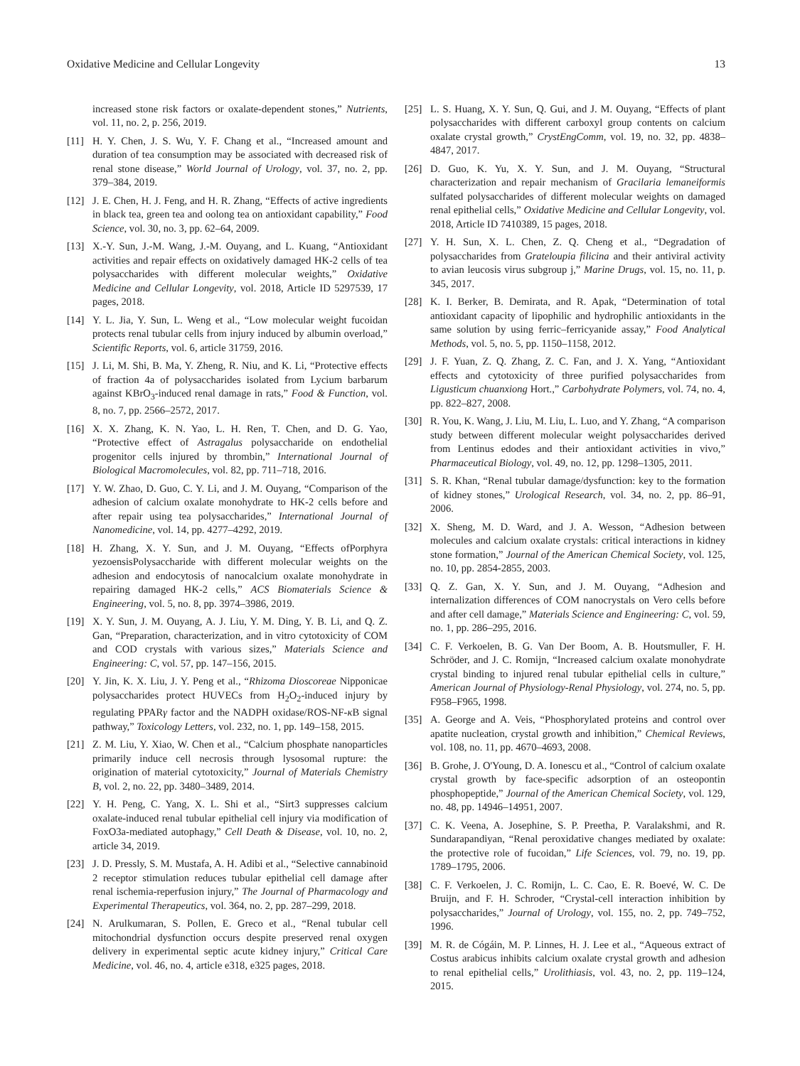Oxidative Medicine and Cellular Longevity 13
increased stone risk factors or oxalate-dependent stones,” Nutrients, vol. 11, no. 2, p. 256, 2019.
[11] H. Y. Chen, J. S. Wu, Y. F. Chang et al., “Increased amount and duration of tea consumption may be associated with decreased risk of renal stone disease,” World Journal of Urology, vol. 37, no. 2, pp. 379–384, 2019.
[12] J. E. Chen, H. J. Feng, and H. R. Zhang, “Effects of active ingredients in black tea, green tea and oolong tea on antioxidant capability,” Food Science, vol. 30, no. 3, pp. 62–64, 2009.
[13] X.-Y. Sun, J.-M. Wang, J.-M. Ouyang, and L. Kuang, “Antioxidant activities and repair effects on oxidatively damaged HK-2 cells of tea polysaccharides with different molecular weights,” Oxidative Medicine and Cellular Longevity, vol. 2018, Article ID 5297539, 17 pages, 2018.
[14] Y. L. Jia, Y. Sun, L. Weng et al., “Low molecular weight fucoidan protects renal tubular cells from injury induced by albumin overload,” Scientific Reports, vol. 6, article 31759, 2016.
[15] J. Li, M. Shi, B. Ma, Y. Zheng, R. Niu, and K. Li, “Protective effects of fraction 4a of polysaccharides isolated from Lycium barbarum against KBrO<sub>3</sub>-induced renal damage in rats,” Food & Function, vol. 8, no. 7, pp. 2566–2572, 2017.
[16] X. X. Zhang, K. N. Yao, L. H. Ren, T. Chen, and D. G. Yao, “Protective effect of Astragalus polysaccharide on endothelial progenitor cells injured by thrombin,” International Journal of Biological Macromolecules, vol. 82, pp. 711–718, 2016.
[17] Y. W. Zhao, D. Guo, C. Y. Li, and J. M. Ouyang, “Comparison of the adhesion of calcium oxalate monohydrate to HK-2 cells before and after repair using tea polysaccharides,” International Journal of Nanomedicine, vol. 14, pp. 4277–4292, 2019.
[18] H. Zhang, X. Y. Sun, and J. M. Ouyang, “Effects ofPorphyra yezoensisPolysaccharide with different molecular weights on the adhesion and endocytosis of nanocalcium oxalate monohydrate in repairing damaged HK-2 cells,” ACS Biomaterials Science & Engineering, vol. 5, no. 8, pp. 3974–3986, 2019.
[19] X. Y. Sun, J. M. Ouyang, A. J. Liu, Y. M. Ding, Y. B. Li, and Q. Z. Gan, “Preparation, characterization, and in vitro cytotoxicity of COM and COD crystals with various sizes,” Materials Science and Engineering: C, vol. 57, pp. 147–156, 2015.
[20] Y. Jin, K. X. Liu, J. Y. Peng et al., “Rhizoma Dioscoreae Nipponicae polysaccharides protect HUVECs from H<sub>2</sub>O<sub>2</sub>-induced injury by regulating PPARγ factor and the NADPH oxidase/ROS-NF-κ B signal pathway,” Toxicology Letters, vol. 232, no. 1, pp. 149–158, 2015.
[21] Z. M. Liu, Y. Xiao, W. Chen et al., “Calcium phosphate nanoparticles primarily induce cell necrosis through lysosomal rupture: the origination of material cytotoxicity,” Journal of Materials Chemistry B, vol. 2, no. 22, pp. 3480–3489, 2014.
[22] Y. H. Peng, C. Yang, X. L. Shi et al., “Sirt3 suppresses calcium oxalate-induced renal tubular epithelial cell injury via modification of FoxO3a-mediated autophagy,” Cell Death & Disease, vol. 10, no. 2, article 34, 2019.
[23] J. D. Pressly, S. M. Mustafa, A. H. Adibi et al., “Selective cannabinoid 2 receptor stimulation reduces tubular epithelial cell damage after renal ischemia-reperfusion injury,” The Journal of Pharmacology and Experimental Therapeutics, vol. 364, no. 2, pp. 287–299, 2018.
[24] N. Arulkumaran, S. Pollen, E. Greco et al., “Renal tubular cell mitochondrial dysfunction occurs despite preserved renal oxygen delivery in experimental septic acute kidney injury,” Critical Care Medicine, vol. 46, no. 4, article e318, e325 pages, 2018.
[25] L. S. Huang, X. Y. Sun, Q. Gui, and J. M. Ouyang, “Effects of plant polysaccharides with different carboxyl group contents on calcium oxalate crystal growth,” CrystEngComm, vol. 19, no. 32, pp. 4838–4847, 2017.
[26] D. Guo, K. Yu, X. Y. Sun, and J. M. Ouyang, “Structural characterization and repair mechanism of Gracilaria lemaneiformis sulfated polysaccharides of different molecular weights on damaged renal epithelial cells,” Oxidative Medicine and Cellular Longevity, vol. 2018, Article ID 7410389, 15 pages, 2018.
[27] Y. H. Sun, X. L. Chen, Z. Q. Cheng et al., “Degradation of polysaccharides from Grateloupia filicina and their antiviral activity to avian leucosis virus subgroup j,” Marine Drugs, vol. 15, no. 11, p. 345, 2017.
[28] K. I. Berker, B. Demirata, and R. Apak, “Determination of total antioxidant capacity of lipophilic and hydrophilic antioxidants in the same solution by using ferric–ferricyanide assay,” Food Analytical Methods, vol. 5, no. 5, pp. 1150–1158, 2012.
[29] J. F. Yuan, Z. Q. Zhang, Z. C. Fan, and J. X. Yang, “Antioxidant effects and cytotoxicity of three purified polysaccharides from Ligusticum chuanxiong Hort.,” Carbohydrate Polymers, vol. 74, no. 4, pp. 822–827, 2008.
[30] R. You, K. Wang, J. Liu, M. Liu, L. Luo, and Y. Zhang, “A comparison study between different molecular weight polysaccharides derived from Lentinus edodes and their antioxidant activities in vivo,” Pharmaceutical Biology, vol. 49, no. 12, pp. 1298–1305, 2011.
[31] S. R. Khan, “Renal tubular damage/dysfunction: key to the formation of kidney stones,” Urological Research, vol. 34, no. 2, pp. 86–91, 2006.
[32] X. Sheng, M. D. Ward, and J. A. Wesson, “Adhesion between molecules and calcium oxalate crystals: critical interactions in kidney stone formation,” Journal of the American Chemical Society, vol. 125, no. 10, pp. 2854-2855, 2003.
[33] Q. Z. Gan, X. Y. Sun, and J. M. Ouyang, “Adhesion and internalization differences of COM nanocrystals on Vero cells before and after cell damage,” Materials Science and Engineering: C, vol. 59, no. 1, pp. 286–295, 2016.
[34] C. F. Verkoelen, B. G. Van Der Boom, A. B. Houtsmuller, F. H. Schröder, and J. C. Romijn, “Increased calcium oxalate monohydrate crystal binding to injured renal tubular epithelial cells in culture,” American Journal of Physiology-Renal Physiology, vol. 274, no. 5, pp. F958–F965, 1998.
[35] A. George and A. Veis, “Phosphorylated proteins and control over apatite nucleation, crystal growth and inhibition,” Chemical Reviews, vol. 108, no. 11, pp. 4670–4693, 2008.
[36] B. Grohe, J. O'Young, D. A. Ionescu et al., “Control of calcium oxalate crystal growth by face-specific adsorption of an osteopontin phosphopeptide,” Journal of the American Chemical Society, vol. 129, no. 48, pp. 14946–14951, 2007.
[37] C. K. Veena, A. Josephine, S. P. Preetha, P. Varalakshmi, and R. Sundarapandiyan, “Renal peroxidative changes mediated by oxalate: the protective role of fucoidan,” Life Sciences, vol. 79, no. 19, pp. 1789–1795, 2006.
[38] C. F. Verkoelen, J. C. Romijn, L. C. Cao, E. R. Boevé, W. C. De Bruijn, and F. H. Schroder, “Crystal-cell interaction inhibition by polysaccharides,” Journal of Urology, vol. 155, no. 2, pp. 749–752, 1996.
[39] M. R. de Cógáin, M. P. Linnes, H. J. Lee et al., “Aqueous extract of Costus arabicus inhibits calcium oxalate crystal growth and adhesion to renal epithelial cells,” Urolithiasis, vol. 43, no. 2, pp. 119–124, 2015.